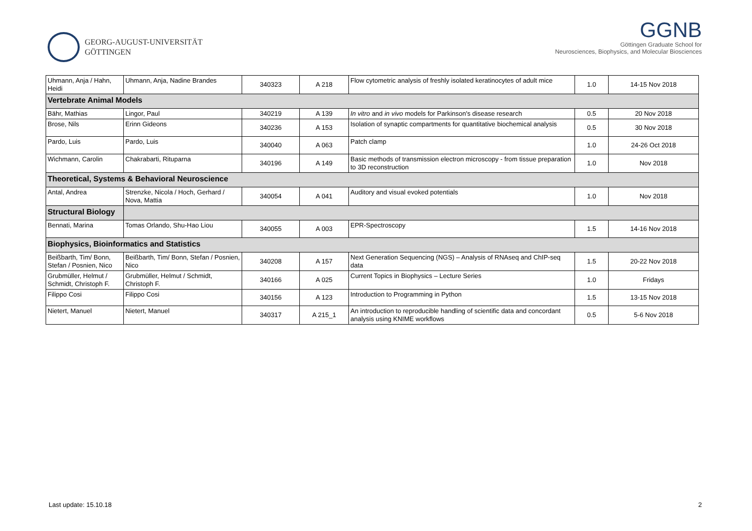GEORG-AUGUST-UNIVERSITÄT
GÖTTINGEN
GGNB
Göttingen Graduate School for
Neurosciences, Biophysics, and Molecular Biosciences
| Uhmann, Anja / Hahn, Heidi | Uhmann, Anja, Nadine Brandes | 340323 | A 218 | Flow cytometric analysis of freshly isolated keratinocytes of adult mice | 1.0 | 14-15 Nov 2018 |
| Vertebrate Animal Models | | | | | | |
| Bähr, Mathias | Lingor, Paul | 340219 | A 139 | In vitro and in vivo models for Parkinson's disease research | 0.5 | 20 Nov 2018 |
| Brose, Nils | Erinn Gideons | 340236 | A 153 | Isolation of synaptic compartments for quantitative biochemical analysis | 0.5 | 30 Nov 2018 |
| Pardo, Luis | Pardo, Luis | 340040 | A 063 | Patch clamp | 1.0 | 24-26 Oct 2018 |
| Wichmann, Carolin | Chakrabarti, Rituparna | 340196 | A 149 | Basic methods of transmission electron microscopy - from tissue preparation to 3D reconstruction | 1.0 | Nov 2018 |
| Theoretical, Systems & Behavioral Neuroscience | | | | | | |
| Antal, Andrea | Strenzke, Nicola / Hoch, Gerhard / Nova, Mattia | 340054 | A 041 | Auditory and visual evoked potentials | 1.0 | Nov 2018 |
| Structural Biology | | | | | | |
| Bennati, Marina | Tomas Orlando, Shu-Hao Liou | 340055 | A 003 | EPR-Spectroscopy | 1.5 | 14-16 Nov 2018 |
| Biophysics, Bioinformatics and Statistics | | | | | | |
| Beißbarth, Tim/ Bonn, Stefan / Posnien, Nico | Beißbarth, Tim/ Bonn, Stefan / Posnien, Nico | 340208 | A 157 | Next Generation Sequencing (NGS) – Analysis of RNAseq and ChIP-seq data | 1.5 | 20-22 Nov 2018 |
| Grubmüller, Helmut / Schmidt, Christoph F. | Grubmüller, Helmut / Schmidt, Christoph F. | 340166 | A 025 | Current Topics in Biophysics – Lecture Series | 1.0 | Fridays |
| Filippo Cosi | Filippo Cosi | 340156 | A 123 | Introduction to Programming in Python | 1.5 | 13-15 Nov 2018 |
| Nietert, Manuel | Nietert, Manuel | 340317 | A 215_1 | An introduction to reproducible handling of scientific data and concordant analysis using KNIME workflows | 0.5 | 5-6 Nov 2018 |
Last update: 15.10.18 2